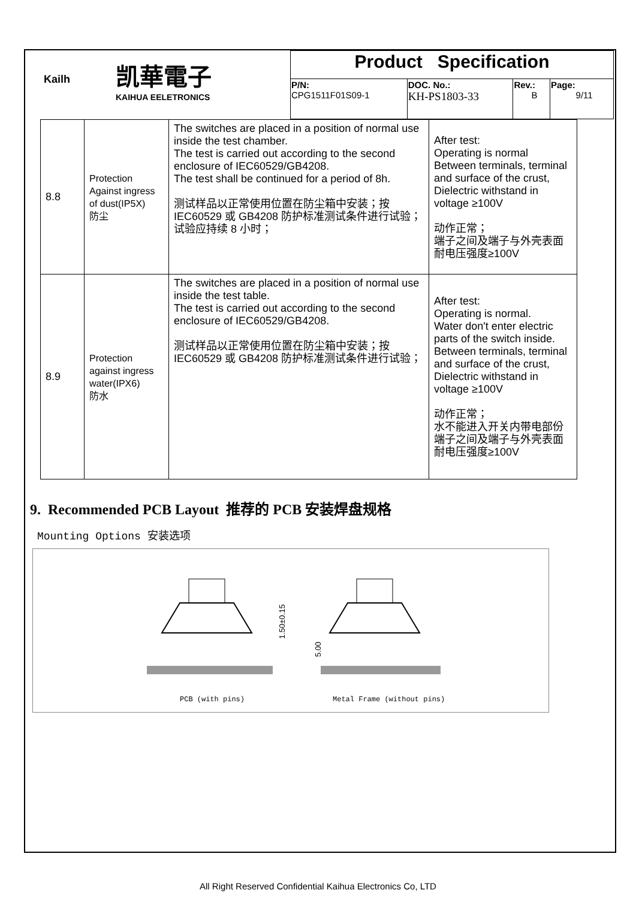| Kailh 凯華電子 KAIHUA EELETRONICS | Product Specification | | | |
| | P/N: CPG1511F01S09-1 | DOC. No.: KH-PS1803-33 | Rev.: B | Page: 9/11 |
| 8.8 | Protection Against ingress of dust(IP5X) 防尘 | The switches are placed in a position of normal use inside the test chamber. The test is carried out according to the second enclosure of IEC60529/GB4208. The test shall be continued for a period of 8h. 测试样品以正常使用位置在防尘箱中安装；按 IEC60529 或 GB4208 防护标准测试条件进行试验； 试验应持续 8 小时； | After test: Operating is normal Between terminals, terminal and surface of the crust, Dielectric withstand in voltage ≥100V 动作正常； 端子之间及端子与外壳表面耐电压强度≥100V |
| 8.9 | Protection against ingress water(IPX6) 防水 | The switches are placed in a position of normal use inside the test table. The test is carried out according to the second enclosure of IEC60529/GB4208. 测试样品以正常使用位置在防尘箱中安装；按 IEC60529 或 GB4208 防护标准测试条件进行试验； | After test: Operating is normal. Water don't enter electric parts of the switch inside. Between terminals, terminal and surface of the crust, Dielectric withstand in voltage ≥100V 动作正常； 水不能进入开关内带电部份 端子之间及端子与外壳表面耐电压强度≥100V |
9. Recommended PCB Layout 推荐的 PCB 安装焊盘规格
Mounting Options 安装选项
1.50±0.15
5.00
PCB (with pins)
Metal Frame (without pins)
All Right Reserved Confidential Kaihua Electronics Co, LTD